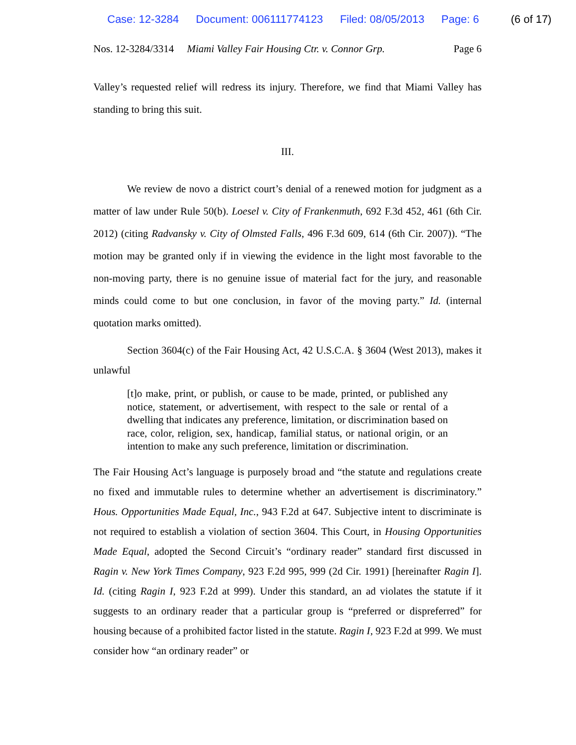Case: 12-3284 Document: 006111774123 Filed: 08/05/2013 Page: 6 (6 of 17)
Nos. 12-3284/3314 Miami Valley Fair Housing Ctr. v. Connor Grp. Page 6
Valley’s requested relief will redress its injury. Therefore, we find that Miami Valley has standing to bring this suit.
III.
We review de novo a district court’s denial of a renewed motion for judgment as a matter of law under Rule 50(b). Loesel v. City of Frankenmuth, 692 F.3d 452, 461 (6th Cir. 2012) (citing Radvansky v. City of Olmsted Falls, 496 F.3d 609, 614 (6th Cir. 2007)). “The motion may be granted only if in viewing the evidence in the light most favorable to the non-moving party, there is no genuine issue of material fact for the jury, and reasonable minds could come to but one conclusion, in favor of the moving party.” Id. (internal quotation marks omitted).
Section 3604(c) of the Fair Housing Act, 42 U.S.C.A. § 3604 (West 2013), makes it unlawful
[t]o make, print, or publish, or cause to be made, printed, or published any notice, statement, or advertisement, with respect to the sale or rental of a dwelling that indicates any preference, limitation, or discrimination based on race, color, religion, sex, handicap, familial status, or national origin, or an intention to make any such preference, limitation or discrimination.
The Fair Housing Act’s language is purposely broad and “the statute and regulations create no fixed and immutable rules to determine whether an advertisement is discriminatory.” Hous. Opportunities Made Equal, Inc., 943 F.2d at 647. Subjective intent to discriminate is not required to establish a violation of section 3604. This Court, in Housing Opportunities Made Equal, adopted the Second Circuit’s “ordinary reader” standard first discussed in Ragin v. New York Times Company, 923 F.2d 995, 999 (2d Cir. 1991) [hereinafter Ragin I]. Id. (citing Ragin I, 923 F.2d at 999). Under this standard, an ad violates the statute if it suggests to an ordinary reader that a particular group is “preferred or dispreferred” for housing because of a prohibited factor listed in the statute. Ragin I, 923 F.2d at 999. We must consider how “an ordinary reader” or